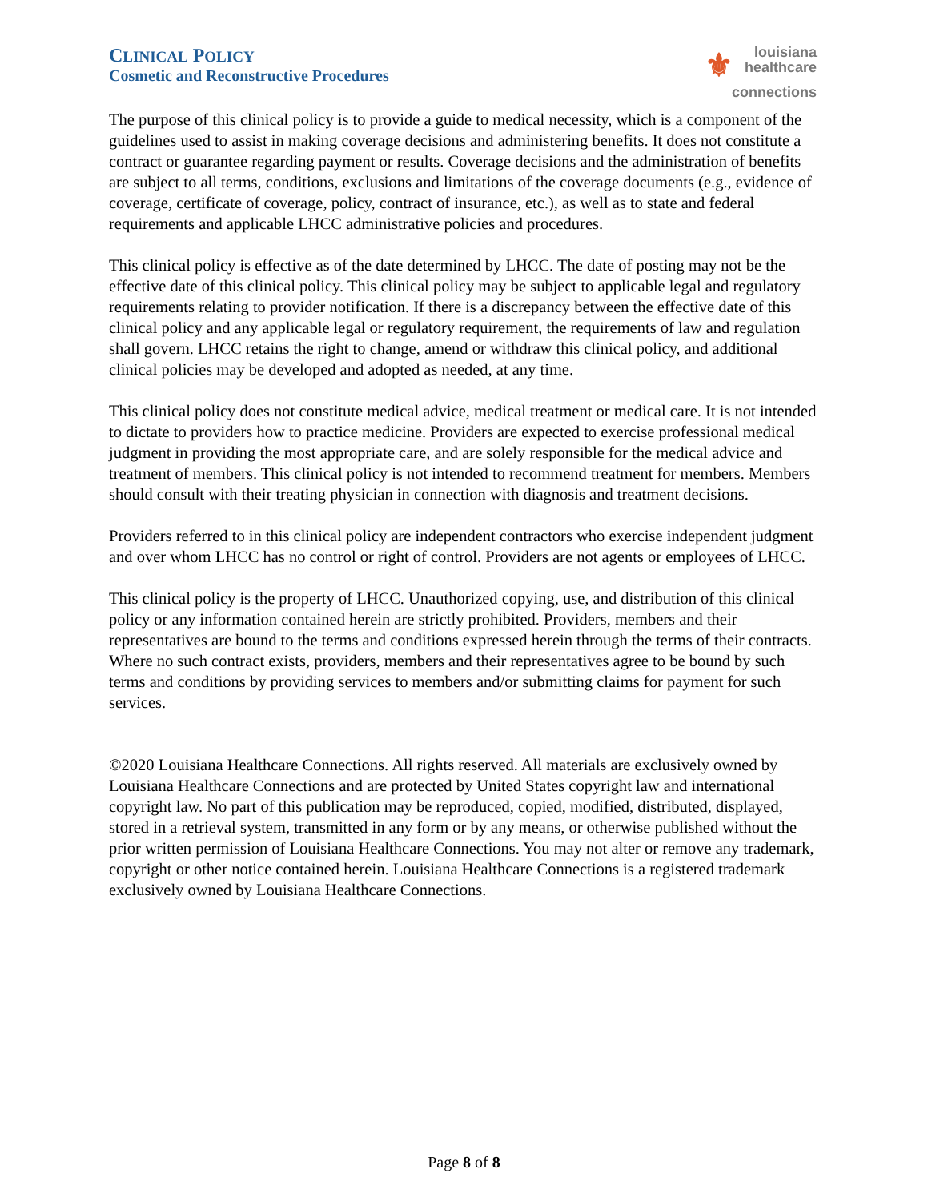CLINICAL POLICY
Cosmetic and Reconstructive Procedures
⚜ louisiana
healthcare
connections
The purpose of this clinical policy is to provide a guide to medical necessity, which is a component of the guidelines used to assist in making coverage decisions and administering benefits. It does not constitute a contract or guarantee regarding payment or results. Coverage decisions and the administration of benefits are subject to all terms, conditions, exclusions and limitations of the coverage documents (e.g., evidence of coverage, certificate of coverage, policy, contract of insurance, etc.), as well as to state and federal requirements and applicable LHCC administrative policies and procedures.
This clinical policy is effective as of the date determined by LHCC. The date of posting may not be the effective date of this clinical policy. This clinical policy may be subject to applicable legal and regulatory requirements relating to provider notification. If there is a discrepancy between the effective date of this clinical policy and any applicable legal or regulatory requirement, the requirements of law and regulation shall govern. LHCC retains the right to change, amend or withdraw this clinical policy, and additional clinical policies may be developed and adopted as needed, at any time.
This clinical policy does not constitute medical advice, medical treatment or medical care. It is not intended to dictate to providers how to practice medicine. Providers are expected to exercise professional medical judgment in providing the most appropriate care, and are solely responsible for the medical advice and treatment of members. This clinical policy is not intended to recommend treatment for members. Members should consult with their treating physician in connection with diagnosis and treatment decisions.
Providers referred to in this clinical policy are independent contractors who exercise independent judgment and over whom LHCC has no control or right of control. Providers are not agents or employees of LHCC.
This clinical policy is the property of LHCC. Unauthorized copying, use, and distribution of this clinical policy or any information contained herein are strictly prohibited. Providers, members and their representatives are bound to the terms and conditions expressed herein through the terms of their contracts. Where no such contract exists, providers, members and their representatives agree to be bound by such terms and conditions by providing services to members and/or submitting claims for payment for such services.
©2020 Louisiana Healthcare Connections. All rights reserved. All materials are exclusively owned by Louisiana Healthcare Connections and are protected by United States copyright law and international copyright law. No part of this publication may be reproduced, copied, modified, distributed, displayed, stored in a retrieval system, transmitted in any form or by any means, or otherwise published without the prior written permission of Louisiana Healthcare Connections. You may not alter or remove any trademark, copyright or other notice contained herein. Louisiana Healthcare Connections is a registered trademark exclusively owned by Louisiana Healthcare Connections.
Page 8 of 8